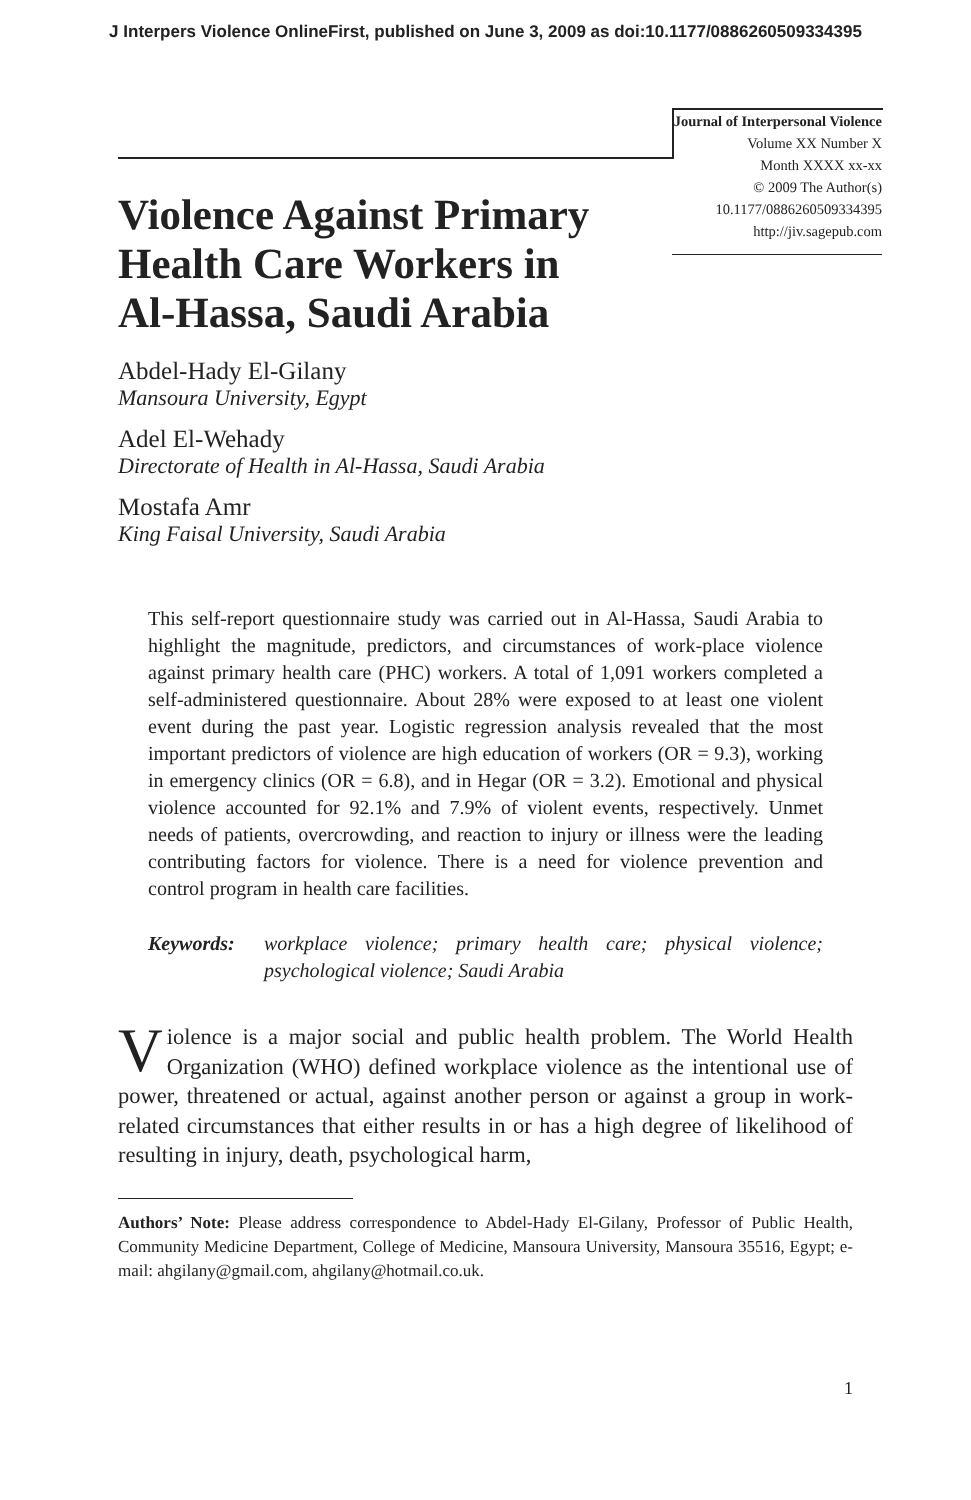J Interpers Violence OnlineFirst, published on June 3, 2009 as doi:10.1177/0886260509334395
Violence Against Primary Health Care Workers in Al-Hassa, Saudi Arabia
Abdel-Hady El-Gilany
Mansoura University, Egypt
Adel El-Wehady
Directorate of Health in Al-Hassa, Saudi Arabia
Mostafa Amr
King Faisal University, Saudi Arabia
Journal of Interpersonal Violence
Volume XX Number X
Month XXXX xx-xx
© 2009 The Author(s)
10.1177/0886260509334395
http://jiv.sagepub.com
This self-report questionnaire study was carried out in Al-Hassa, Saudi Arabia to highlight the magnitude, predictors, and circumstances of work-place violence against primary health care (PHC) workers. A total of 1,091 workers completed a self-administered questionnaire. About 28% were exposed to at least one violent event during the past year. Logistic regression analysis revealed that the most important predictors of violence are high education of workers (OR = 9.3), working in emergency clinics (OR = 6.8), and in Hegar (OR = 3.2). Emotional and physical violence accounted for 92.1% and 7.9% of violent events, respectively. Unmet needs of patients, overcrowding, and reaction to injury or illness were the leading contributing factors for violence. There is a need for violence prevention and control program in health care facilities.
Keywords: workplace violence; primary health care; physical violence; psychological violence; Saudi Arabia
Violence is a major social and public health problem. The World Health Organization (WHO) defined workplace violence as the intentional use of power, threatened or actual, against another person or against a group in work-related circumstances that either results in or has a high degree of likelihood of resulting in injury, death, psychological harm,
Authors’ Note: Please address correspondence to Abdel-Hady El-Gilany, Professor of Public Health, Community Medicine Department, College of Medicine, Mansoura University, Mansoura 35516, Egypt; e-mail: ahgilany@gmail.com, ahgilany@hotmail.co.uk.
1